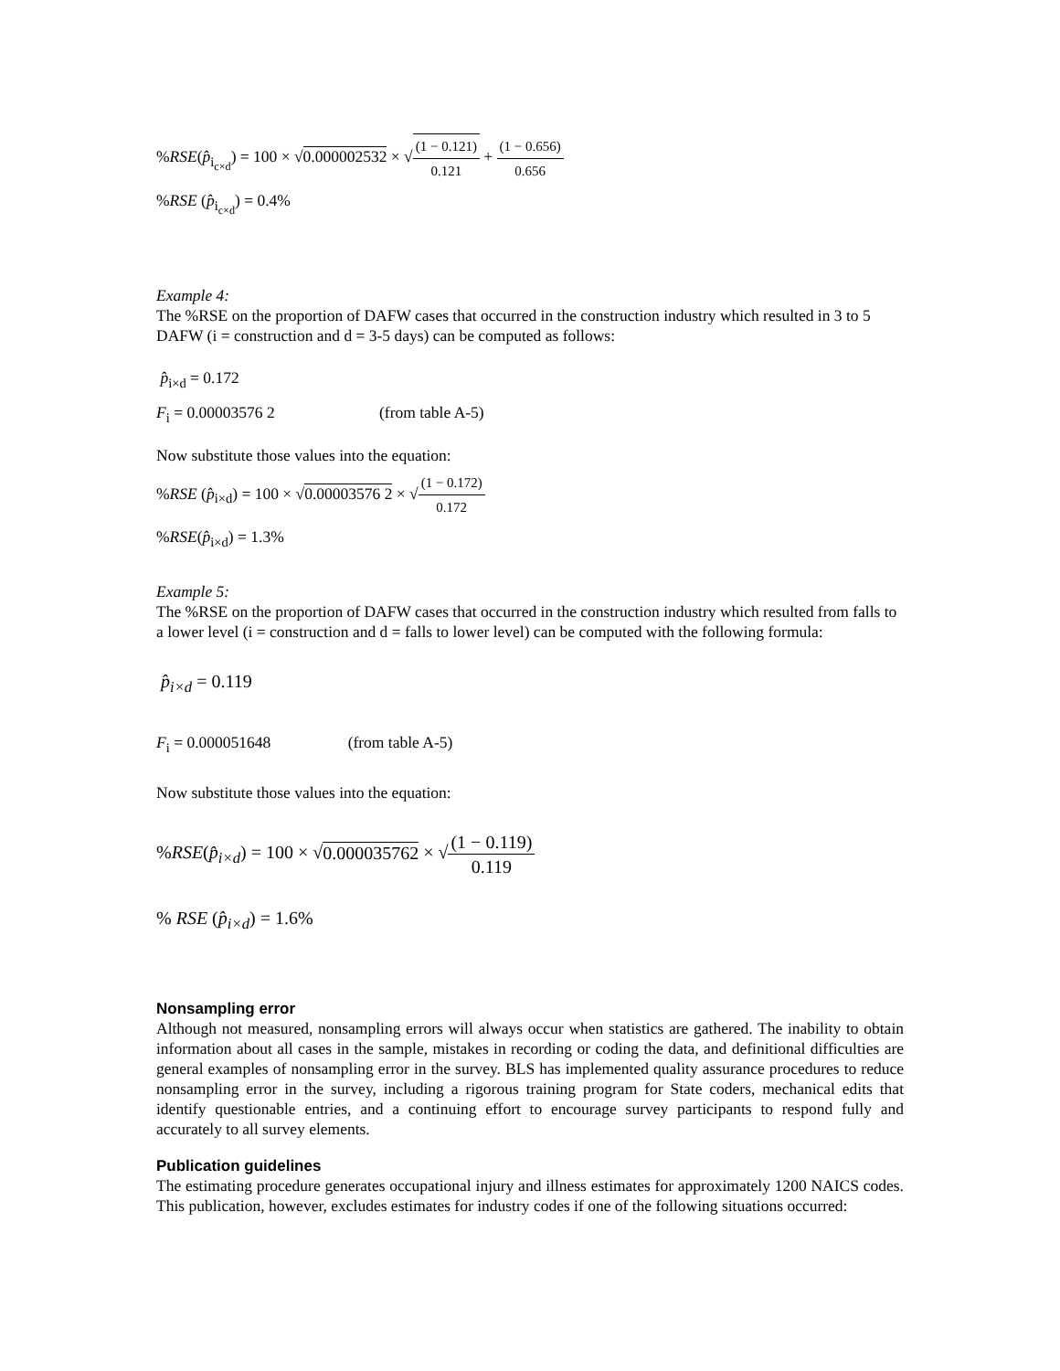%RSE(p̂<sub>i<sub>c×d</sub></sub>) = 100 × √0.000002532 × √(1 − 0.121) 0.121 + (1 − 0.656) 0.656
%RSE (p̂<sub>i<sub>c×d</sub></sub>) = 0.4%
Example 4:
The %RSE on the proportion of DAFW cases that occurred in the construction industry which resulted in 3 to 5 DAFW (i = construction and d = 3-5 days) can be computed as follows:
p̂<sub>i×d</sub> = 0.172
F<sub>i</sub> = 0.00003576 2 (from table A-5)
Now substitute those values into the equation:
%RSE (p̂<sub>i×d</sub>) = 100 × √0.00003576 2 × √(1 − 0.172) 0.172
%RSE(p̂<sub>i×d</sub>) = 1.3%
Example 5:
The %RSE on the proportion of DAFW cases that occurred in the construction industry which resulted from falls to a lower level (i = construction and d = falls to lower level) can be computed with the following formula:
p̂<sub>i×d</sub> = 0.119
F<sub>i</sub> = 0.000051648 (from table A-5)
Now substitute those values into the equation:
%RSE(p̂<sub>i×d</sub>) = 100 × √0.000035762 × √(1 − 0.119) 0.119
% RSE (p̂<sub>i×d</sub>) = 1.6%
Nonsampling error
Although not measured, nonsampling errors will always occur when statistics are gathered. The inability to obtain information about all cases in the sample, mistakes in recording or coding the data, and definitional difficulties are general examples of nonsampling error in the survey. BLS has implemented quality assurance procedures to reduce nonsampling error in the survey, including a rigorous training program for State coders, mechanical edits that identify questionable entries, and a continuing effort to encourage survey participants to respond fully and accurately to all survey elements.
Publication guidelines
The estimating procedure generates occupational injury and illness estimates for approximately 1200 NAICS codes. This publication, however, excludes estimates for industry codes if one of the following situations occurred: